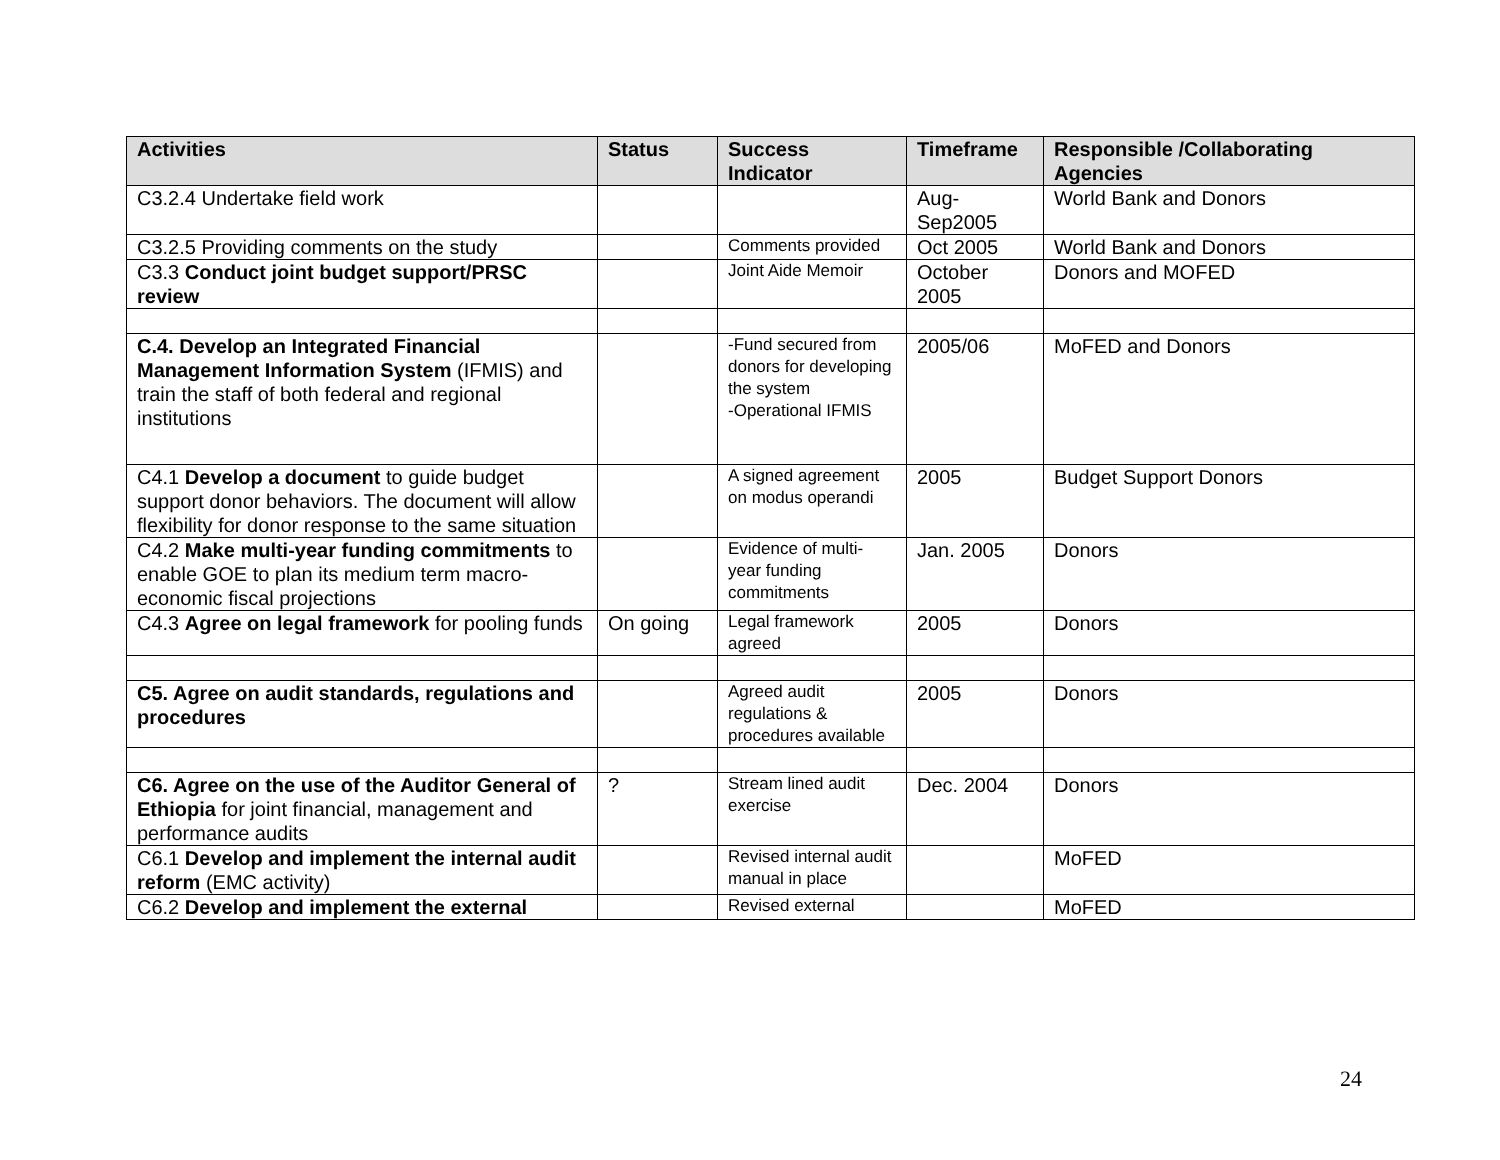| Activities | Status | Success Indicator | Timeframe | Responsible /Collaborating Agencies |
| --- | --- | --- | --- | --- |
| C3.2.4 Undertake field work | | | Aug-Sep2005 | World Bank and Donors |
| C3.2.5 Providing comments on the study | | Comments provided | Oct 2005 | World Bank and Donors |
| C3.3 Conduct joint budget support/PRSC review | | Joint Aide Memoir | October 2005 | Donors and MOFED |
| C.4. Develop an Integrated Financial Management Information System (IFMIS) and train the staff of both federal and regional institutions | | -Fund secured from donors for developing the system -Operational IFMIS | 2005/06 | MoFED and Donors |
| C4.1 Develop a document to guide budget support donor behaviors. The document will allow flexibility for donor response to the same situation | | A signed agreement on modus operandi | 2005 | Budget Support Donors |
| C4.2 Make multi-year funding commitments to enable GOE to plan its medium term macro-economic fiscal projections | | Evidence of multi-year funding commitments | Jan. 2005 | Donors |
| C4.3 Agree on legal framework for pooling funds | On going | Legal framework agreed | 2005 | Donors |
| C5. Agree on audit standards, regulations and procedures | | Agreed audit regulations & procedures available | 2005 | Donors |
| C6. Agree on the use of the Auditor General of Ethiopia for joint financial, management and performance audits | ? | Stream lined audit exercise | Dec. 2004 | Donors |
| C6.1 Develop and implement the internal audit reform (EMC activity) | | Revised internal audit manual in place | | MoFED |
| C6.2 Develop and implement the external | | Revised external | | MoFED |
24